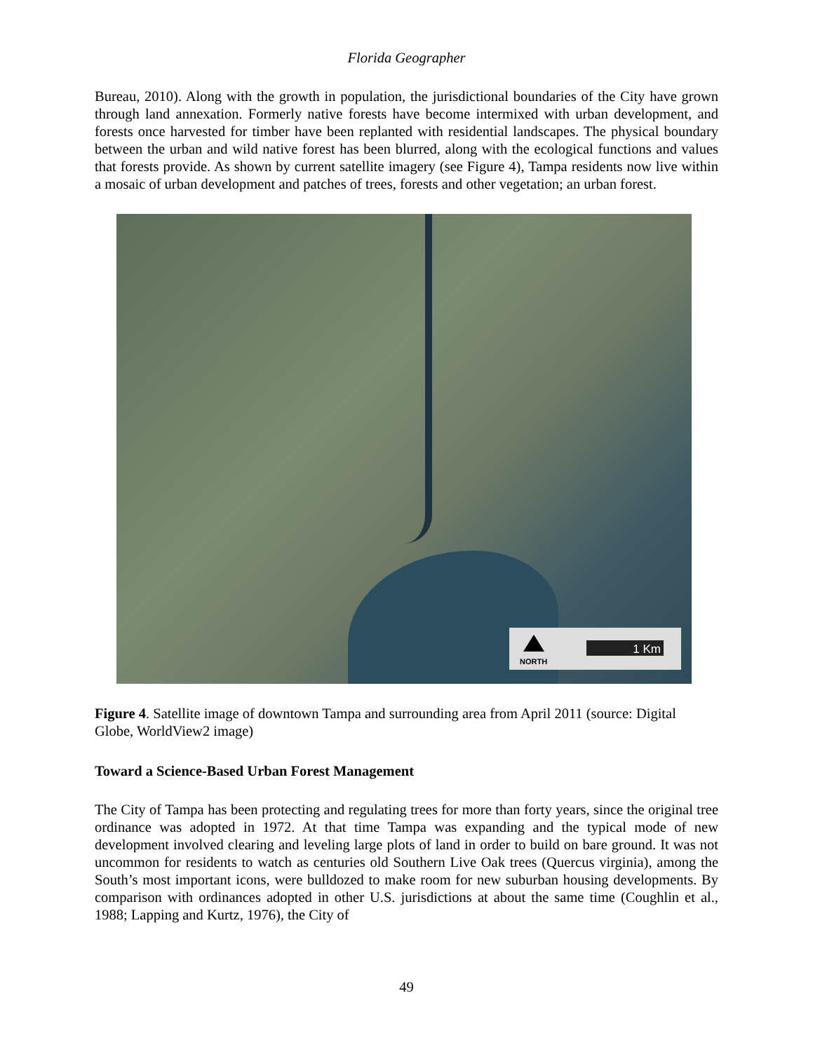Florida Geographer
Bureau, 2010). Along with the growth in population, the jurisdictional boundaries of the City have grown through land annexation. Formerly native forests have become intermixed with urban development, and forests once harvested for timber have been replanted with residential landscapes. The physical boundary between the urban and wild native forest has been blurred, along with the ecological functions and values that forests provide. As shown by current satellite imagery (see Figure 4), Tampa residents now live within a mosaic of urban development and patches of trees, forests and other vegetation; an urban forest.
NORTH
1 Km
Figure 4. Satellite image of downtown Tampa and surrounding area from April 2011 (source: Digital Globe, WorldView2 image)
Toward a Science-Based Urban Forest Management
The City of Tampa has been protecting and regulating trees for more than forty years, since the original tree ordinance was adopted in 1972. At that time Tampa was expanding and the typical mode of new development involved clearing and leveling large plots of land in order to build on bare ground. It was not uncommon for residents to watch as centuries old Southern Live Oak trees (Quercus virginia), among the South’s most important icons, were bulldozed to make room for new suburban housing developments. By comparison with ordinances adopted in other U.S. jurisdictions at about the same time (Coughlin et al., 1988; Lapping and Kurtz, 1976), the City of
49